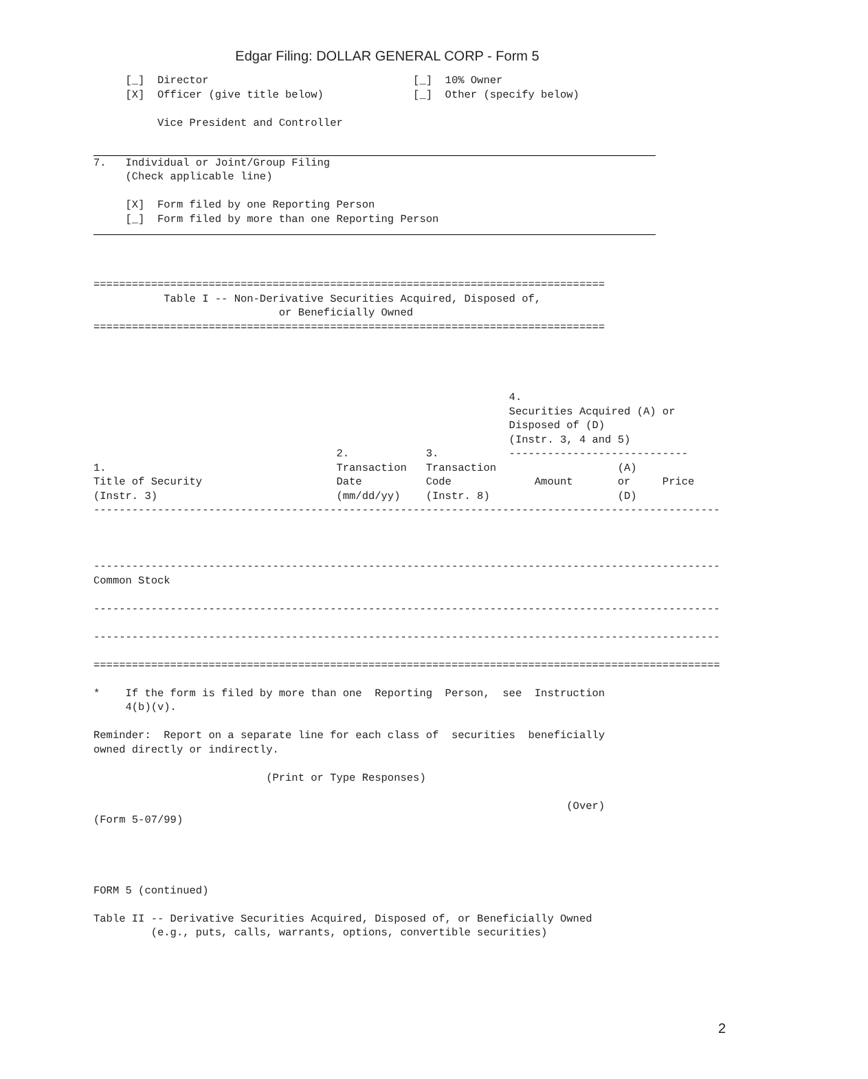Edgar Filing: DOLLAR GENERAL CORP - Form 5
     [_]  Director                                [_]  10% Owner
     [X]  Officer (give title below)              [_]  Other (specify below)

          Vice President and Controller
7.   Individual or Joint/Group Filing
     (Check applicable line)

     [X]  Form filed by one Reporting Person
     [_]  Form filed by more than one Reporting Person
================================================================================
           Table I -- Non-Derivative Securities Acquired, Disposed of,
                             or Beneficially Owned
================================================================================




                                                                 4.
                                                                 Securities Acquired (A) or
                                                                 Disposed of (D)
                                                                 (Instr. 3, 4 and 5)
                                      2.            3.           ----------------------------
1.                                    Transaction   Transaction                   (A)
Title of Security                     Date          Code             Amount       or     Price
(Instr. 3)                            (mm/dd/yy)    (Instr. 8)                    (D)
--------------------------------------------------------------------------------------------------



--------------------------------------------------------------------------------------------------
Common Stock

--------------------------------------------------------------------------------------------------

--------------------------------------------------------------------------------------------------

==================================================================================================

*    If the form is filed by more than one  Reporting  Person,  see  Instruction
     4(b)(v).

Reminder:  Report on a separate line for each class of  securities  beneficially
owned directly or indirectly.

                           (Print or Type Responses)

                                                                          (Over)
(Form 5-07/99)




FORM 5 (continued)

Table II -- Derivative Securities Acquired, Disposed of, or Beneficially Owned
         (e.g., puts, calls, warrants, options, convertible securities)
2